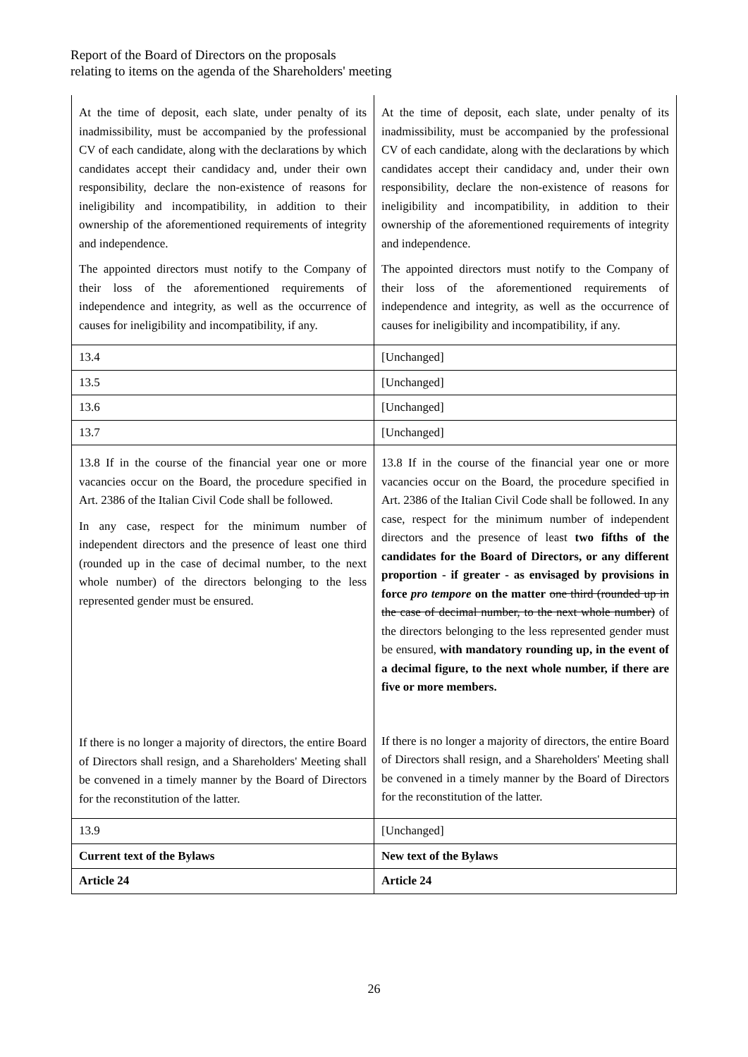Report of the Board of Directors on the proposals
relating to items on the agenda of the Shareholders' meeting
| At the time of deposit, each slate, under penalty of its inadmissibility, must be accompanied by the professional CV of each candidate, along with the declarations by which candidates accept their candidacy and, under their own responsibility, declare the non-existence of reasons for ineligibility and incompatibility, in addition to their ownership of the aforementioned requirements of integrity and independence. The appointed directors must notify to the Company of their loss of the aforementioned requirements of independence and integrity, as well as the occurrence of causes for ineligibility and incompatibility, if any. | At the time of deposit, each slate, under penalty of its inadmissibility, must be accompanied by the professional CV of each candidate, along with the declarations by which candidates accept their candidacy and, under their own responsibility, declare the non-existence of reasons for ineligibility and incompatibility, in addition to their ownership of the aforementioned requirements of integrity and independence. The appointed directors must notify to the Company of their loss of the aforementioned requirements of independence and integrity, as well as the occurrence of causes for ineligibility and incompatibility, if any. |
| 13.4 | [Unchanged] |
| 13.5 | [Unchanged] |
| 13.6 | [Unchanged] |
| 13.7 | [Unchanged] |
| 13.8 If in the course of the financial year one or more vacancies occur on the Board, the procedure specified in Art. 2386 of the Italian Civil Code shall be followed. In any case, respect for the minimum number of independent directors and the presence of least one third (rounded up in the case of decimal number, to the next whole number) of the directors belonging to the less represented gender must be ensured. If there is no longer a majority of directors, the entire Board of Directors shall resign, and a Shareholders' Meeting shall be convened in a timely manner by the Board of Directors for the reconstitution of the latter. | 13.8 If in the course of the financial year one or more vacancies occur on the Board, the procedure specified in Art. 2386 of the Italian Civil Code shall be followed. In any case, respect for the minimum number of independent directors and the presence of least two fifths of the candidates for the Board of Directors, or any different proportion - if greater - as envisaged by provisions in force pro tempore on the matter one third (rounded up in the case of decimal number, to the next whole number) of the directors belonging to the less represented gender must be ensured, with mandatory rounding up, in the event of a decimal figure, to the next whole number, if there are five or more members. If there is no longer a majority of directors, the entire Board of Directors shall resign, and a Shareholders' Meeting shall be convened in a timely manner by the Board of Directors for the reconstitution of the latter. |
| 13.9 | [Unchanged] |
| Current text of the Bylaws | New text of the Bylaws |
| Article 24 | Article 24 |
26